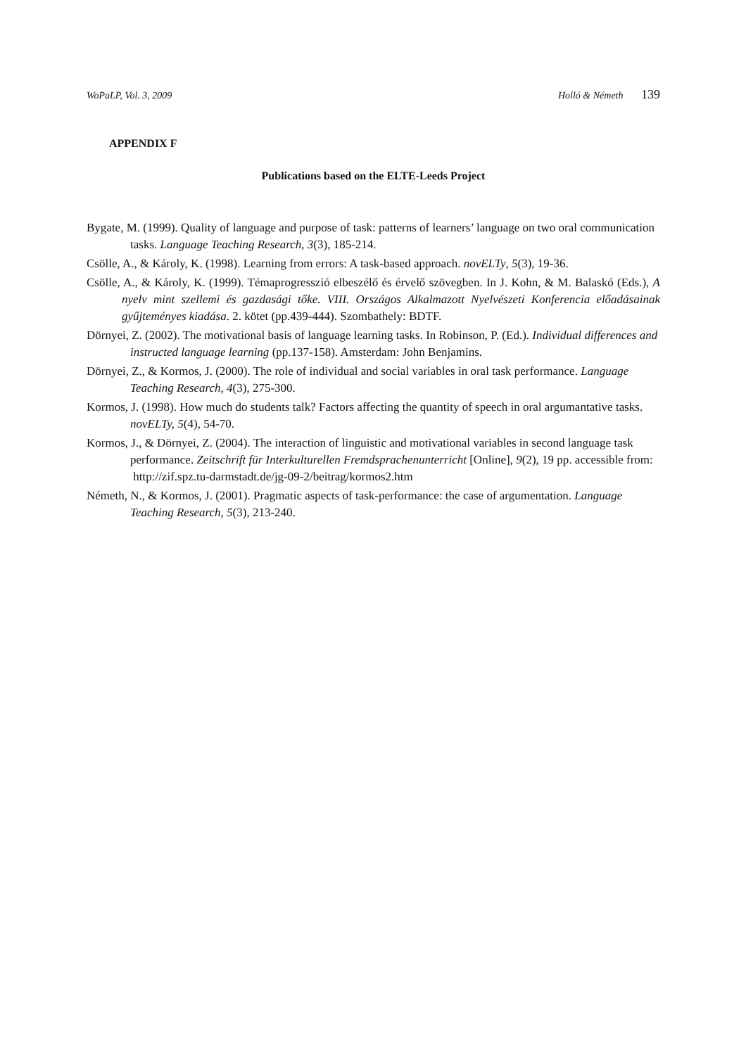WoPaLP, Vol. 3, 2009 Holló & Németh 139
APPENDIX F
Publications based on the ELTE-Leeds Project
Bygate, M. (1999). Quality of language and purpose of task: patterns of learners’ language on two oral communication tasks. Language Teaching Research, 3(3), 185-214.
Csölle, A., & Károly, K. (1998). Learning from errors: A task-based approach. novELTy, 5(3), 19-36.
Csölle, A., & Károly, K. (1999). Témaprogresszió elbeszélő és érvelő szövegben. In J. Kohn, & M. Balaskó (Eds.), A nyelv mint szellemi és gazdasági tőke. VIII. Országos Alkalmazott Nyelvészeti Konferencia előadásainak gyűjteményes kiadása. 2. kötet (pp.439-444). Szombathely: BDTF.
Dörnyei, Z. (2002). The motivational basis of language learning tasks. In Robinson, P. (Ed.). Individual differences and instructed language learning (pp.137-158). Amsterdam: John Benjamins.
Dörnyei, Z., & Kormos, J. (2000). The role of individual and social variables in oral task performance. Language Teaching Research, 4(3), 275-300.
Kormos, J. (1998). How much do students talk? Factors affecting the quantity of speech in oral argumantative tasks. novELTy, 5(4), 54-70.
Kormos, J., & Dörnyei, Z. (2004). The interaction of linguistic and motivational variables in second language task performance. Zeitschrift für Interkulturellen Fremdsprachenunterricht [Online], 9(2), 19 pp. accessible from:
http://zif.spz.tu-darmstadt.de/jg-09-2/beitrag/kormos2.htm
Németh, N., & Kormos, J. (2001). Pragmatic aspects of task-performance: the case of argumentation. Language Teaching Research, 5(3), 213-240.